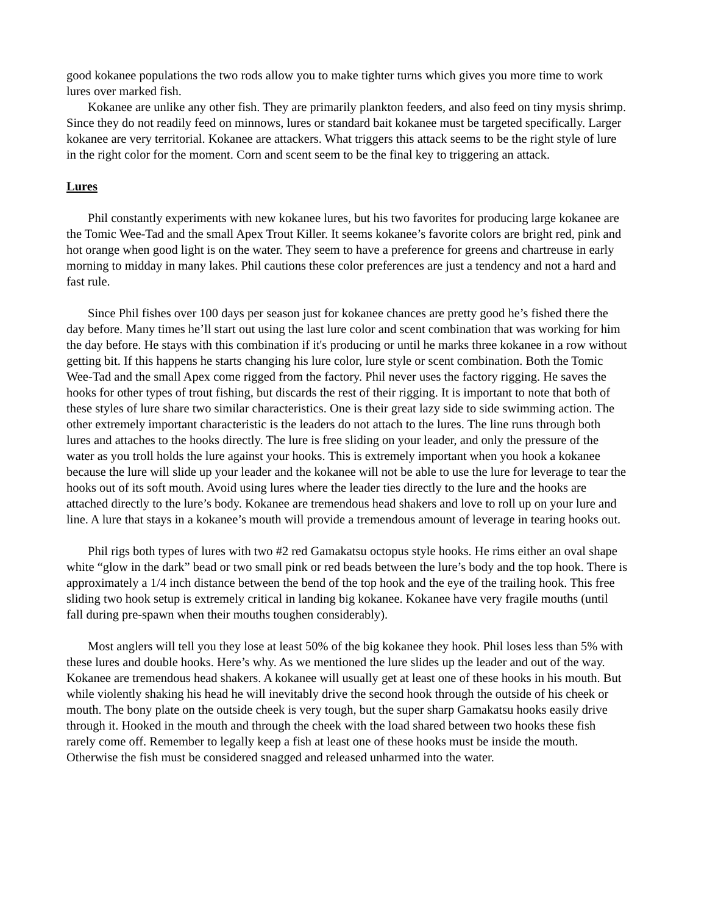good kokanee populations the two rods allow you to make tighter turns which gives you more time to work lures over marked fish.
Kokanee are unlike any other fish. They are primarily plankton feeders, and also feed on tiny mysis shrimp. Since they do not readily feed on minnows, lures or standard bait kokanee must be targeted specifically. Larger kokanee are very territorial. Kokanee are attackers. What triggers this attack seems to be the right style of lure in the right color for the moment. Corn and scent seem to be the final key to triggering an attack.
Lures
Phil constantly experiments with new kokanee lures, but his two favorites for producing large kokanee are the Tomic Wee-Tad and the small Apex Trout Killer. It seems kokanee’s favorite colors are bright red, pink and hot orange when good light is on the water. They seem to have a preference for greens and chartreuse in early morning to midday in many lakes. Phil cautions these color preferences are just a tendency and not a hard and fast rule.
Since Phil fishes over 100 days per season just for kokanee chances are pretty good he’s fished there the day before. Many times he’ll start out using the last lure color and scent combination that was working for him the day before. He stays with this combination if it's producing or until he marks three kokanee in a row without getting bit. If this happens he starts changing his lure color, lure style or scent combination. Both the Tomic Wee-Tad and the small Apex come rigged from the factory. Phil never uses the factory rigging. He saves the hooks for other types of trout fishing, but discards the rest of their rigging. It is important to note that both of these styles of lure share two similar characteristics. One is their great lazy side to side swimming action. The other extremely important characteristic is the leaders do not attach to the lures. The line runs through both lures and attaches to the hooks directly. The lure is free sliding on your leader, and only the pressure of the water as you troll holds the lure against your hooks. This is extremely important when you hook a kokanee because the lure will slide up your leader and the kokanee will not be able to use the lure for leverage to tear the hooks out of its soft mouth. Avoid using lures where the leader ties directly to the lure and the hooks are attached directly to the lure’s body. Kokanee are tremendous head shakers and love to roll up on your lure and line. A lure that stays in a kokanee’s mouth will provide a tremendous amount of leverage in tearing hooks out.
Phil rigs both types of lures with two #2 red Gamakatsu octopus style hooks. He rims either an oval shape white “glow in the dark” bead or two small pink or red beads between the lure’s body and the top hook. There is approximately a 1/4 inch distance between the bend of the top hook and the eye of the trailing hook. This free sliding two hook setup is extremely critical in landing big kokanee. Kokanee have very fragile mouths (until fall during pre-spawn when their mouths toughen considerably).
Most anglers will tell you they lose at least 50% of the big kokanee they hook. Phil loses less than 5% with these lures and double hooks. Here’s why. As we mentioned the lure slides up the leader and out of the way. Kokanee are tremendous head shakers. A kokanee will usually get at least one of these hooks in his mouth. But while violently shaking his head he will inevitably drive the second hook through the outside of his cheek or mouth. The bony plate on the outside cheek is very tough, but the super sharp Gamakatsu hooks easily drive through it. Hooked in the mouth and through the cheek with the load shared between two hooks these fish rarely come off. Remember to legally keep a fish at least one of these hooks must be inside the mouth. Otherwise the fish must be considered snagged and released unharmed into the water.